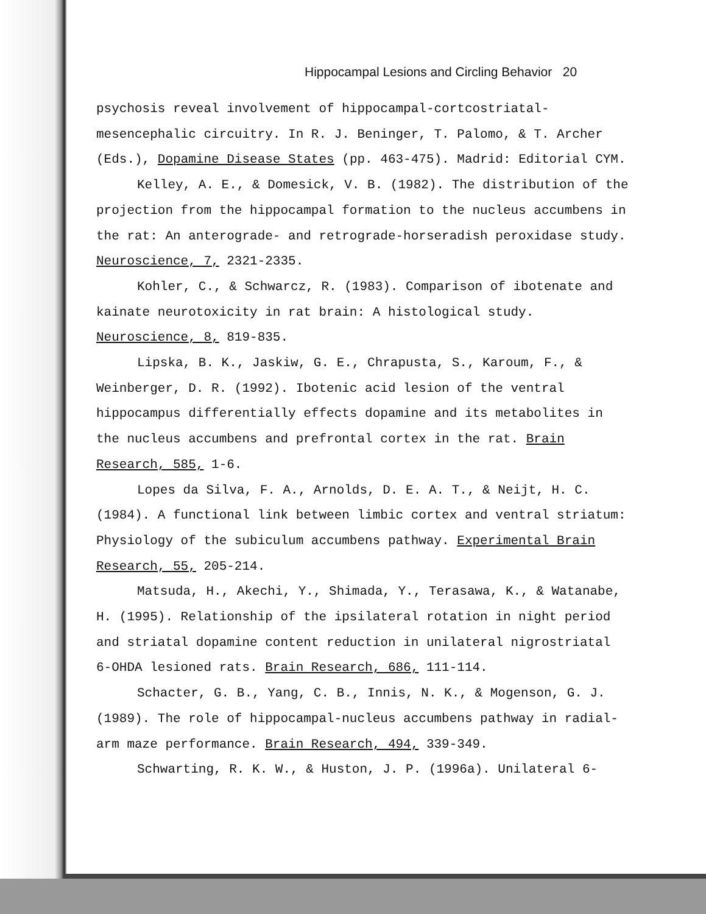Hippocampal Lesions and Circling Behavior 20
psychosis reveal involvement of hippocampal-cortcostriatal-mesencephalic circuitry. In R. J. Beninger, T. Palomo, & T. Archer (Eds.), Dopamine Disease States (pp. 463-475). Madrid: Editorial CYM.
Kelley, A. E., & Domesick, V. B. (1982). The distribution of the projection from the hippocampal formation to the nucleus accumbens in the rat: An anterograde- and retrograde-horseradish peroxidase study. Neuroscience, 7, 2321-2335.
Kohler, C., & Schwarcz, R. (1983). Comparison of ibotenate and kainate neurotoxicity in rat brain: A histological study. Neuroscience, 8, 819-835.
Lipska, B. K., Jaskiw, G. E., Chrapusta, S., Karoum, F., & Weinberger, D. R. (1992). Ibotenic acid lesion of the ventral hippocampus differentially effects dopamine and its metabolites in the nucleus accumbens and prefrontal cortex in the rat. Brain Research, 585, 1-6.
Lopes da Silva, F. A., Arnolds, D. E. A. T., & Neijt, H. C. (1984). A functional link between limbic cortex and ventral striatum: Physiology of the subiculum accumbens pathway. Experimental Brain Research, 55, 205-214.
Matsuda, H., Akechi, Y., Shimada, Y., Terasawa, K., & Watanabe, H. (1995). Relationship of the ipsilateral rotation in night period and striatal dopamine content reduction in unilateral nigrostriatal 6-OHDA lesioned rats. Brain Research, 686, 111-114.
Schacter, G. B., Yang, C. B., Innis, N. K., & Mogenson, G. J. (1989). The role of hippocampal-nucleus accumbens pathway in radial-arm maze performance. Brain Research, 494, 339-349.
Schwarting, R. K. W., & Huston, J. P. (1996a). Unilateral 6-